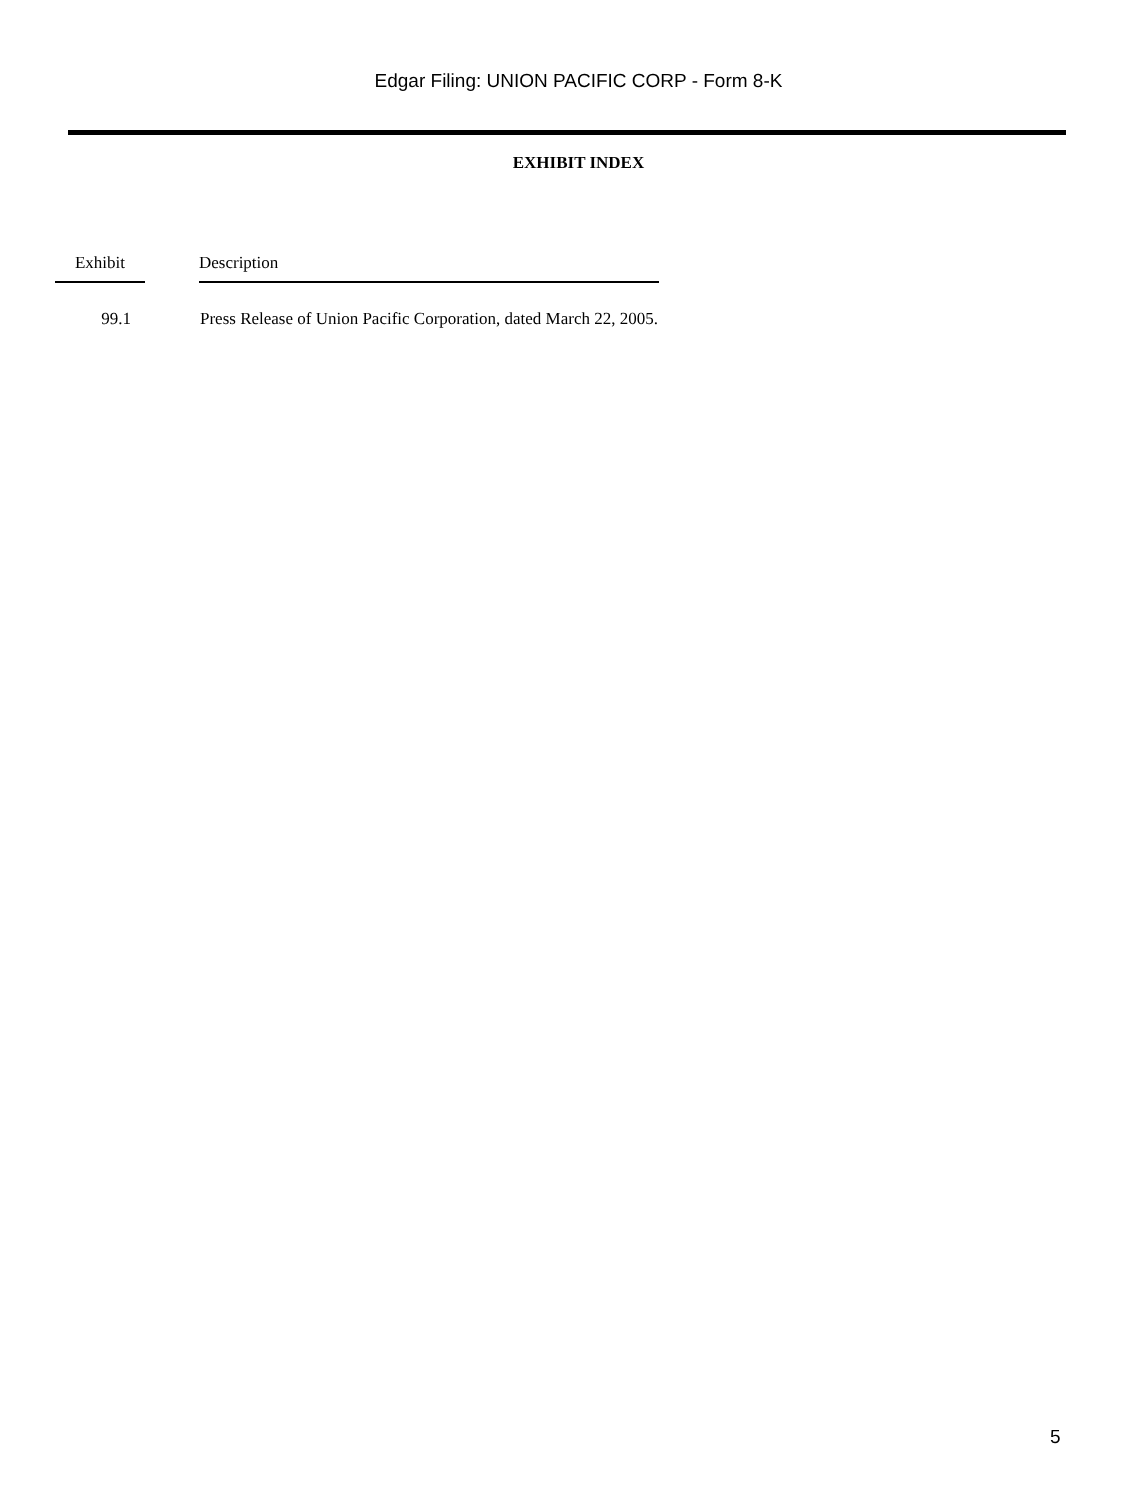Edgar Filing: UNION PACIFIC CORP - Form 8-K
EXHIBIT INDEX
| Exhibit | | Description |
| --- | --- | --- |
| 99.1 | | Press Release of Union Pacific Corporation, dated March 22, 2005. |
5